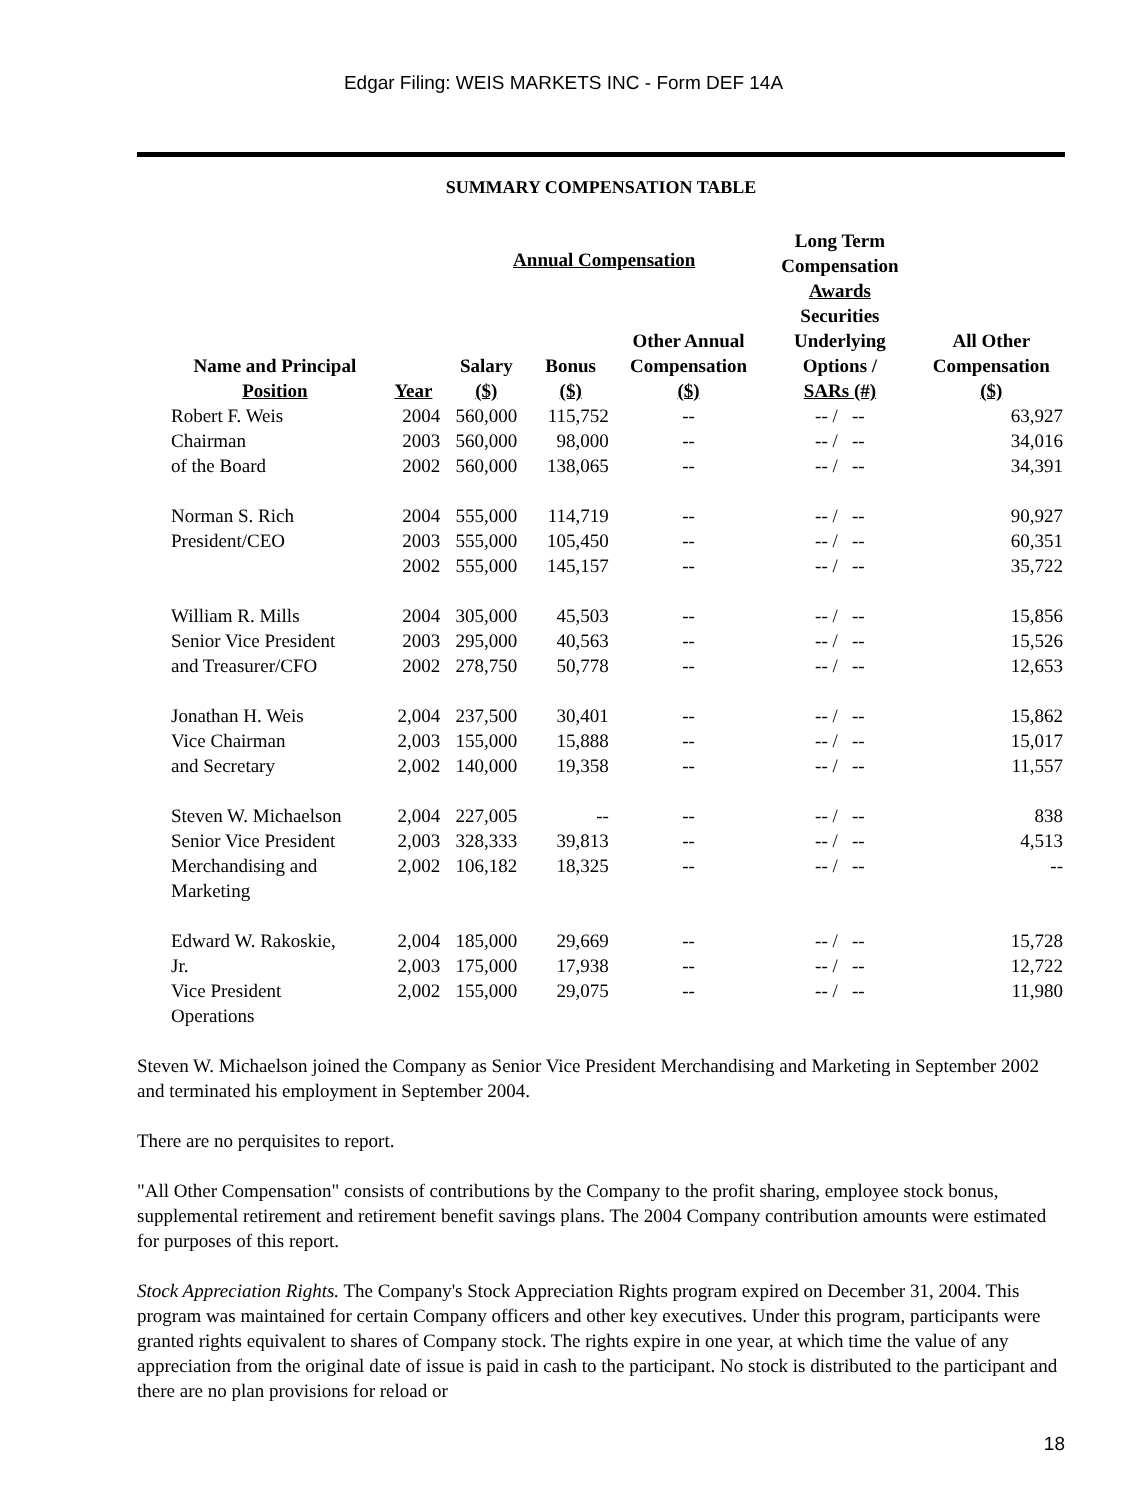Edgar Filing: WEIS MARKETS INC - Form DEF 14A
SUMMARY COMPENSATION TABLE
| | | Annual Compensation | | | Long Term Compensation Awards Securities Underlying Options / SARs (#) | |
| --- | --- | --- | --- | --- | --- | --- |
| Name and Principal Position | Year | Salary ($) | Bonus ($) | Other Annual Compensation ($) | | All Other Compensation ($) |
| Robert F. Weis | 2004 | 560,000 | 115,752 | -- | -- / -- | 63,927 |
| Chairman | 2003 | 560,000 | 98,000 | -- | -- / -- | 34,016 |
| of the Board | 2002 | 560,000 | 138,065 | -- | -- / -- | 34,391 |
| Norman S. Rich | 2004 | 555,000 | 114,719 | -- | -- / -- | 90,927 |
| President/CEO | 2003 | 555,000 | 105,450 | -- | -- / -- | 60,351 |
| | 2002 | 555,000 | 145,157 | -- | -- / -- | 35,722 |
| William R. Mills | 2004 | 305,000 | 45,503 | -- | -- / -- | 15,856 |
| Senior Vice President | 2003 | 295,000 | 40,563 | -- | -- / -- | 15,526 |
| and Treasurer/CFO | 2002 | 278,750 | 50,778 | -- | -- / -- | 12,653 |
| Jonathan H. Weis | 2,004 | 237,500 | 30,401 | -- | -- / -- | 15,862 |
| Vice Chairman | 2,003 | 155,000 | 15,888 | -- | -- / -- | 15,017 |
| and Secretary | 2,002 | 140,000 | 19,358 | -- | -- / -- | 11,557 |
| Steven W. Michaelson | 2,004 | 227,005 | -- | -- | -- / -- | 838 |
| Senior Vice President | 2,003 | 328,333 | 39,813 | -- | -- / -- | 4,513 |
| Merchandising and Marketing | 2,002 | 106,182 | 18,325 | -- | -- / -- | -- |
| Edward W. Rakoskie, Jr. | 2,004 2,003 | 185,000 175,000 | 29,669 17,938 | -- -- | -- / -- -- / -- | 15,728 12,722 |
| Vice President Operations | 2,002 | 155,000 | 29,075 | -- | -- / -- | 11,980 |
Steven W. Michaelson joined the Company as Senior Vice President Merchandising and Marketing in September 2002 and terminated his employment in September 2004.
There are no perquisites to report.
"All Other Compensation" consists of contributions by the Company to the profit sharing, employee stock bonus, supplemental retirement and retirement benefit savings plans. The 2004 Company contribution amounts were estimated for purposes of this report.
Stock Appreciation Rights. The Company's Stock Appreciation Rights program expired on December 31, 2004. This program was maintained for certain Company officers and other key executives. Under this program, participants were granted rights equivalent to shares of Company stock. The rights expire in one year, at which time the value of any appreciation from the original date of issue is paid in cash to the participant. No stock is distributed to the participant and there are no plan provisions for reload or
18